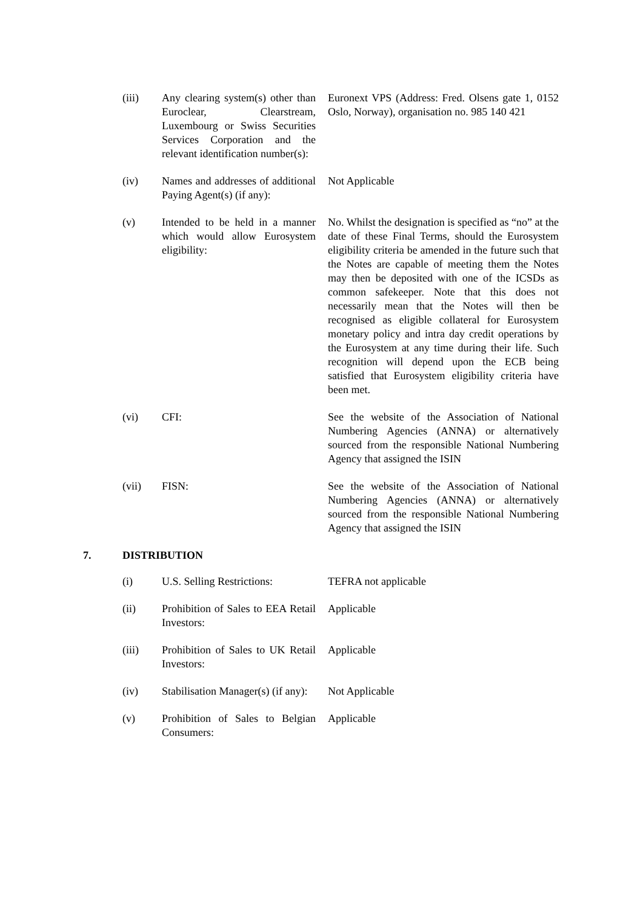(iii) Any clearing system(s) other than Euroclear, Clearstream, Luxembourg or Swiss Securities Services Corporation and the relevant identification number(s):
Euronext VPS (Address: Fred. Olsens gate 1, 0152 Oslo, Norway), organisation no. 985 140 421
(iv) Names and addresses of additional Paying Agent(s) (if any):
Not Applicable
(v) Intended to be held in a manner which would allow Eurosystem eligibility:
No. Whilst the designation is specified as “no” at the date of these Final Terms, should the Eurosystem eligibility criteria be amended in the future such that the Notes are capable of meeting them the Notes may then be deposited with one of the ICSDs as common safekeeper. Note that this does not necessarily mean that the Notes will then be recognised as eligible collateral for Eurosystem monetary policy and intra day credit operations by the Eurosystem at any time during their life. Such recognition will depend upon the ECB being satisfied that Eurosystem eligibility criteria have been met.
(vi) CFI: See the website of the Association of National Numbering Agencies (ANNA) or alternatively sourced from the responsible National Numbering Agency that assigned the ISIN
(vii) FISN: See the website of the Association of National Numbering Agencies (ANNA) or alternatively sourced from the responsible National Numbering Agency that assigned the ISIN
7. DISTRIBUTION
(i) U.S. Selling Restrictions:
TEFRA not applicable
(ii) Prohibition of Sales to EEA Retail Investors:
Applicable
(iii) Prohibition of Sales to UK Retail Investors:
Applicable
(iv) Stabilisation Manager(s) (if any):
Not Applicable
(v) Prohibition of Sales to Belgian Consumers:
Applicable